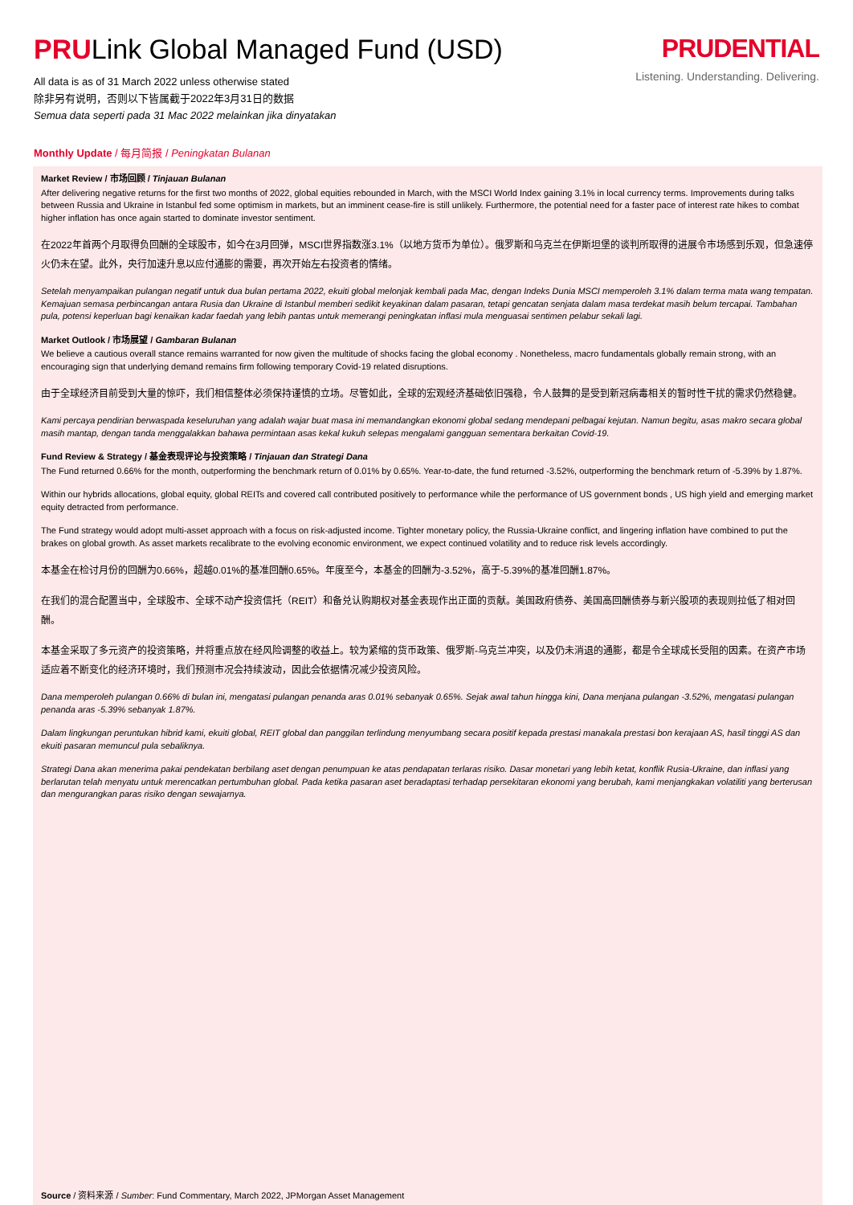PRULink Global Managed Fund (USD)
All data is as of 31 March 2022 unless otherwise stated
除非另有说明，否则以下皆属截于2022年3月31日的数据
Semua data seperti pada 31 Mac 2022 melainkan jika dinyatakan
PRUDENTIAL
Listening. Understanding. Delivering.
Monthly Update / 每月简报 / Peningkatan Bulanan
Market Review / 市场回顾 / Tinjauan Bulanan
After delivering negative returns for the first two months of 2022, global equities rebounded in March, with the MSCI World Index gaining 3.1% in local currency terms. Improvements during talks between Russia and Ukraine in Istanbul fed some optimism in markets, but an imminent cease-fire is still unlikely. Furthermore, the potential need for a faster pace of interest rate hikes to combat higher inflation has once again started to dominate investor sentiment.
在2022年首两个月取得负回酬的全球股市，如今在3月回弹，MSCI世界指数涨3.1%（以地方货币为单位）。俄罗斯和乌克兰在伊斯坦堡的谈判所取得的进展令市场感到乐观，但急速停火仍未在望。此外，央行加速升息以应付通膨的需要，再次开始左右投资者的情绪。
Setelah menyampaikan pulangan negatif untuk dua bulan pertama 2022, ekuiti global melonjak kembali pada Mac, dengan Indeks Dunia MSCI memperoleh 3.1% dalam terma mata wang tempatan. Kemajuan semasa perbincangan antara Rusia dan Ukraine di Istanbul memberi sedikit keyakinan dalam pasaran, tetapi gencatan senjata dalam masa terdekat masih belum tercapai. Tambahan pula, potensi keperluan bagi kenaikan kadar faedah yang lebih pantas untuk memerangi peningkatan inflasi mula menguasai sentimen pelabur sekali lagi.
Market Outlook / 市场展望 / Gambaran Bulanan
We believe a cautious overall stance remains warranted for now given the multitude of shocks facing the global economy . Nonetheless, macro fundamentals globally remain strong, with an encouraging sign that underlying demand remains firm following temporary Covid-19 related disruptions.
由于全球经济目前受到大量的惊吓，我们相信整体必须保持谨慎的立场。尽管如此，全球的宏观经济基础依旧强稳，令人鼓舞的是受到新冠病毒相关的暂时性干扰的需求仍然稳健。
Kami percaya pendirian berwaspada keseluruhan yang adalah wajar buat masa ini memandangkan ekonomi global sedang mendepani pelbagai kejutan. Namun begitu, asas makro secara global masih mantap, dengan tanda menggalakkan bahawa permintaan asas kekal kukuh selepas mengalami gangguan sementara berkaitan Covid-19.
Fund Review & Strategy / 基金表现评论与投资策略 / Tinjauan dan Strategi Dana
The Fund returned 0.66% for the month, outperforming the benchmark return of 0.01% by 0.65%. Year-to-date, the fund returned -3.52%, outperforming the benchmark return of -5.39% by 1.87%.
Within our hybrids allocations, global equity, global REITs and covered call contributed positively to performance while the performance of US government bonds , US high yield and emerging market equity detracted from performance.
The Fund strategy would adopt multi-asset approach with a focus on risk-adjusted income. Tighter monetary policy, the Russia-Ukraine conflict, and lingering inflation have combined to put the brakes on global growth. As asset markets recalibrate to the evolving economic environment, we expect continued volatility and to reduce risk levels accordingly.
本基金在检讨月份的回酬为0.66%，超越0.01%的基准回酬0.65%。年度至今，本基金的回酬为-3.52%，高于-5.39%的基准回酬1.87%。
在我们的混合配置当中，全球股市、全球不动产投资信托（REIT）和备兑认购期权对基金表现作出正面的贡献。美国政府债券、美国高回酬债券与新兴股项的表现则拉低了相对回酬。
本基金采取了多元资产的投资策略，并将重点放在经风险调整的收益上。较为紧缩的货币政策、俄罗斯-乌克兰冲突，以及仍未消退的通膨，都是令全球成长受阻的因素。在资产市场适应着不断变化的经济环境时，我们预测市况会持续波动，因此会依据情况减少投资风险。
Dana memperoleh pulangan 0.66% di bulan ini, mengatasi pulangan penanda aras 0.01% sebanyak 0.65%. Sejak awal tahun hingga kini, Dana menjana pulangan -3.52%, mengatasi pulangan penanda aras -5.39% sebanyak 1.87%.
Dalam lingkungan peruntukan hibrid kami, ekuiti global, REIT global dan panggilan terlindung menyumbang secara positif kepada prestasi manakala prestasi bon kerajaan AS, hasil tinggi AS dan ekuiti pasaran memuncul pula sebaliknya.
Strategi Dana akan menerima pakai pendekatan berbilang aset dengan penumpuan ke atas pendapatan terlaras risiko. Dasar monetari yang lebih ketat, konflik Rusia-Ukraine, dan inflasi yang berlarutan telah menyatu untuk merencatkan pertumbuhan global. Pada ketika pasaran aset beradaptasi terhadap persekitaran ekonomi yang berubah, kami menjangkakan volatiliti yang berterusan dan mengurangkan paras risiko dengan sewajarnya.
Source / 资料来源 / Sumber: Fund Commentary, March 2022, JPMorgan Asset Management